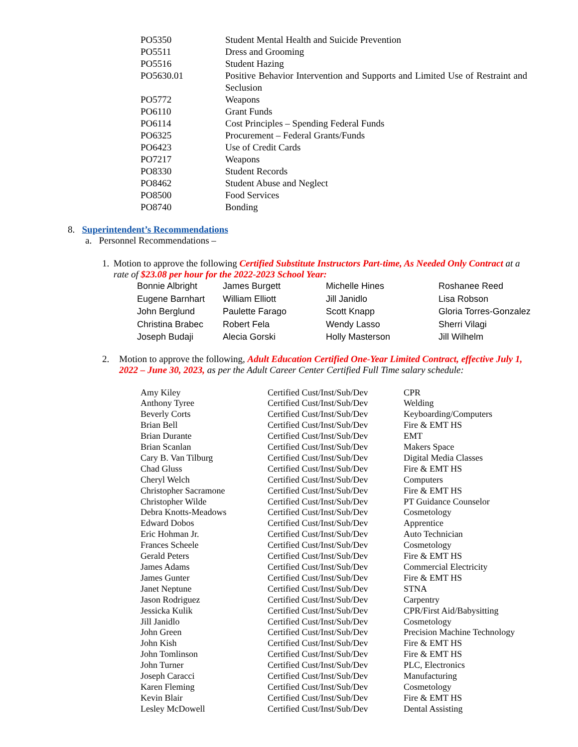| PO5350 | Student Mental Health and Suicide Prevention |
| PO5511 | Dress and Grooming |
| PO5516 | Student Hazing |
| PO5630.01 | Positive Behavior Intervention and Supports and Limited Use of Restraint and Seclusion |
| PO5772 | Weapons |
| PO6110 | Grant Funds |
| PO6114 | Cost Principles – Spending Federal Funds |
| PO6325 | Procurement – Federal Grants/Funds |
| PO6423 | Use of Credit Cards |
| PO7217 | Weapons |
| PO8330 | Student Records |
| PO8462 | Student Abuse and Neglect |
| PO8500 | Food Services |
| PO8740 | Bonding |
8. Superintendent’s Recommendations
a. Personnel Recommendations –
1. Motion to approve the following Certified Substitute Instructors Part-time, As Needed Only Contract at a rate of $23.08 per hour for the 2022-2023 School Year:
| Bonnie Albright | James Burgett | Michelle Hines | Roshanee Reed |
| Eugene Barnhart | William Elliott | Jill Janidlo | Lisa Robson |
| John Berglund | Paulette Farago | Scott Knapp | Gloria Torres-Gonzalez |
| Christina Brabec | Robert Fela | Wendy Lasso | Sherri Vilagi |
| Joseph Budaji | Alecia Gorski | Holly Masterson | Jill Wilhelm |
2. Motion to approve the following, Adult Education Certified One-Year Limited Contract, effective July 1, 2022 – June 30, 2023, as per the Adult Career Center Certified Full Time salary schedule:
| Amy Kiley | Certified Cust/Inst/Sub/Dev | CPR |
| Anthony Tyree | Certified Cust/Inst/Sub/Dev | Welding |
| Beverly Corts | Certified Cust/Inst/Sub/Dev | Keyboarding/Computers |
| Brian Bell | Certified Cust/Inst/Sub/Dev | Fire & EMT HS |
| Brian Durante | Certified Cust/Inst/Sub/Dev | EMT |
| Brian Scanlan | Certified Cust/Inst/Sub/Dev | Makers Space |
| Cary B. Van Tilburg | Certified Cust/Inst/Sub/Dev | Digital Media Classes |
| Chad Gluss | Certified Cust/Inst/Sub/Dev | Fire & EMT HS |
| Cheryl Welch | Certified Cust/Inst/Sub/Dev | Computers |
| Christopher Sacramone | Certified Cust/Inst/Sub/Dev | Fire & EMT HS |
| Christopher Wilde | Certified Cust/Inst/Sub/Dev | PT Guidance Counselor |
| Debra Knotts-Meadows | Certified Cust/Inst/Sub/Dev | Cosmetology |
| Edward Dobos | Certified Cust/Inst/Sub/Dev | Apprentice |
| Eric Hohman Jr. | Certified Cust/Inst/Sub/Dev | Auto Technician |
| Frances Scheele | Certified Cust/Inst/Sub/Dev | Cosmetology |
| Gerald Peters | Certified Cust/Inst/Sub/Dev | Fire & EMT HS |
| James Adams | Certified Cust/Inst/Sub/Dev | Commercial Electricity |
| James Gunter | Certified Cust/Inst/Sub/Dev | Fire & EMT HS |
| Janet Neptune | Certified Cust/Inst/Sub/Dev | STNA |
| Jason Rodriguez | Certified Cust/Inst/Sub/Dev | Carpentry |
| Jessicka Kulik | Certified Cust/Inst/Sub/Dev | CPR/First Aid/Babysitting |
| Jill Janidlo | Certified Cust/Inst/Sub/Dev | Cosmetology |
| John Green | Certified Cust/Inst/Sub/Dev | Precision Machine Technology |
| John Kish | Certified Cust/Inst/Sub/Dev | Fire & EMT HS |
| John Tomlinson | Certified Cust/Inst/Sub/Dev | Fire & EMT HS |
| John Turner | Certified Cust/Inst/Sub/Dev | PLC, Electronics |
| Joseph Caracci | Certified Cust/Inst/Sub/Dev | Manufacturing |
| Karen Fleming | Certified Cust/Inst/Sub/Dev | Cosmetology |
| Kevin Blair | Certified Cust/Inst/Sub/Dev | Fire & EMT HS |
| Lesley McDowell | Certified Cust/Inst/Sub/Dev | Dental Assisting |